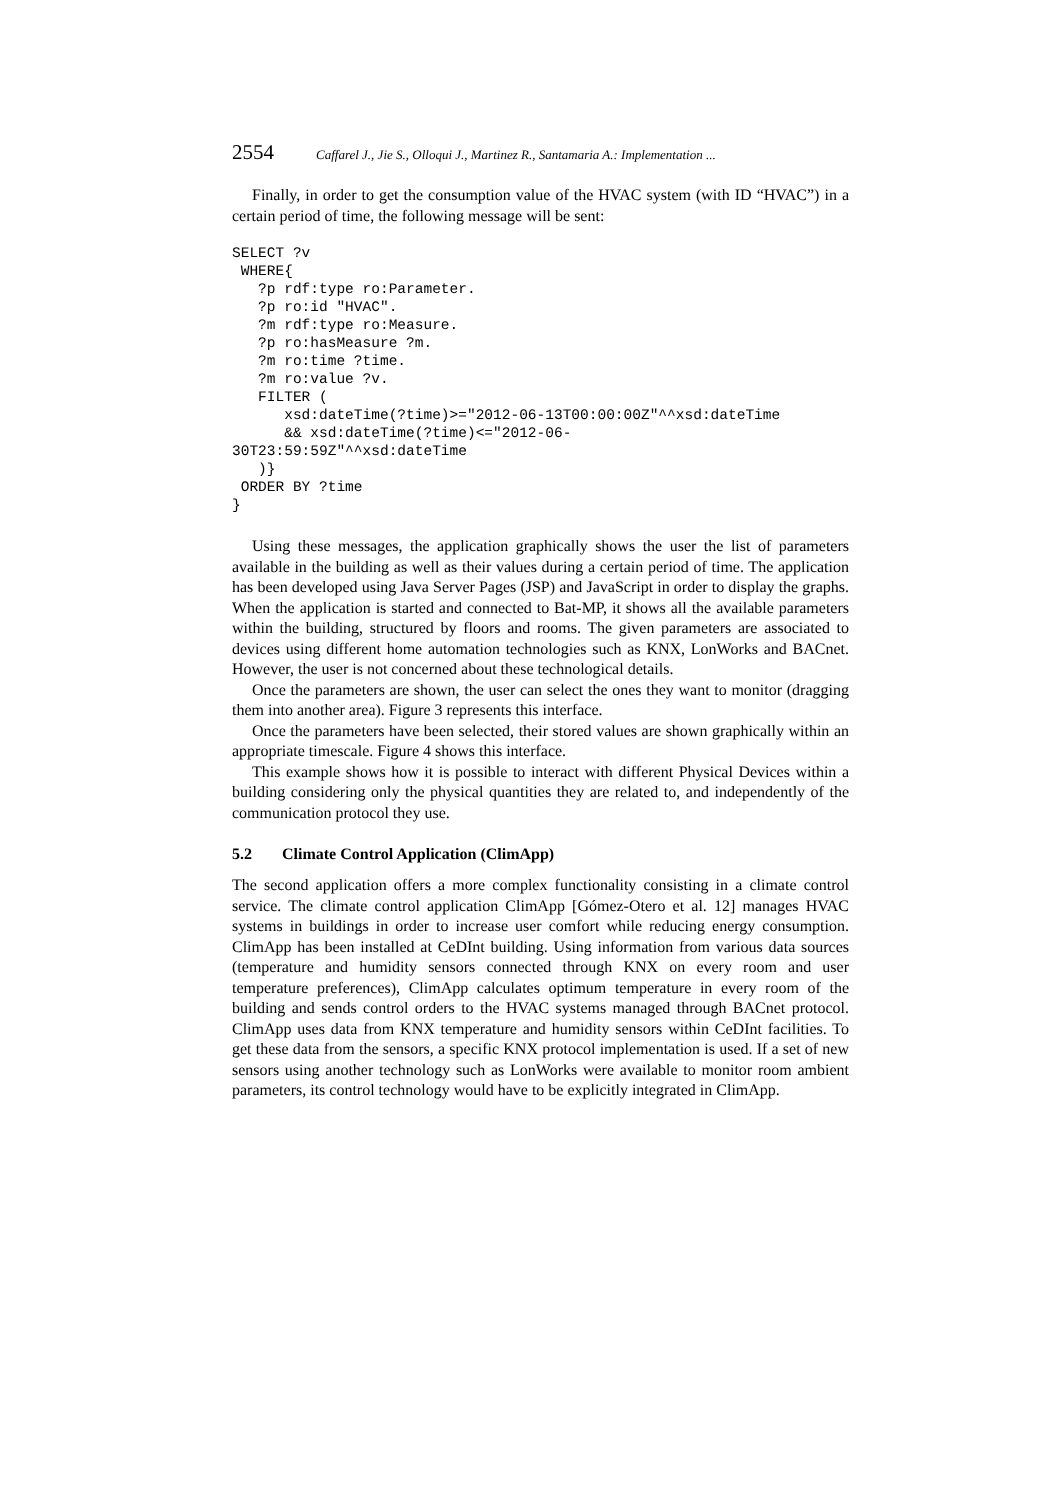2554 Caffarel J., Jie S., Olloqui J., Martinez R., Santamaria A.: Implementation ...
Finally, in order to get the consumption value of the HVAC system (with ID “HVAC”) in a certain period of time, the following message will be sent:
SELECT ?v
 WHERE{
   ?p rdf:type ro:Parameter.
   ?p ro:id "HVAC".
   ?m rdf:type ro:Measure.
   ?p ro:hasMeasure ?m.
   ?m ro:time ?time.
   ?m ro:value ?v.
   FILTER (
      xsd:dateTime(?time)>="2012-06-13T00:00:00Z"^^xsd:dateTime
      && xsd:dateTime(?time)<="2012-06-
30T23:59:59Z"^^xsd:dateTime
   )}
 ORDER BY ?time
}
Using these messages, the application graphically shows the user the list of parameters available in the building as well as their values during a certain period of time. The application has been developed using Java Server Pages (JSP) and JavaScript in order to display the graphs. When the application is started and connected to Bat-MP, it shows all the available parameters within the building, structured by floors and rooms. The given parameters are associated to devices using different home automation technologies such as KNX, LonWorks and BACnet. However, the user is not concerned about these technological details.
Once the parameters are shown, the user can select the ones they want to monitor (dragging them into another area). Figure 3 represents this interface.
Once the parameters have been selected, their stored values are shown graphically within an appropriate timescale. Figure 4 shows this interface.
This example shows how it is possible to interact with different Physical Devices within a building considering only the physical quantities they are related to, and independently of the communication protocol they use.
5.2 Climate Control Application (ClimApp)
The second application offers a more complex functionality consisting in a climate control service. The climate control application ClimApp [Gómez-Otero et al. 12] manages HVAC systems in buildings in order to increase user comfort while reducing energy consumption. ClimApp has been installed at CeDInt building. Using information from various data sources (temperature and humidity sensors connected through KNX on every room and user temperature preferences), ClimApp calculates optimum temperature in every room of the building and sends control orders to the HVAC systems managed through BACnet protocol. ClimApp uses data from KNX temperature and humidity sensors within CeDInt facilities. To get these data from the sensors, a specific KNX protocol implementation is used. If a set of new sensors using another technology such as LonWorks were available to monitor room ambient parameters, its control technology would have to be explicitly integrated in ClimApp.